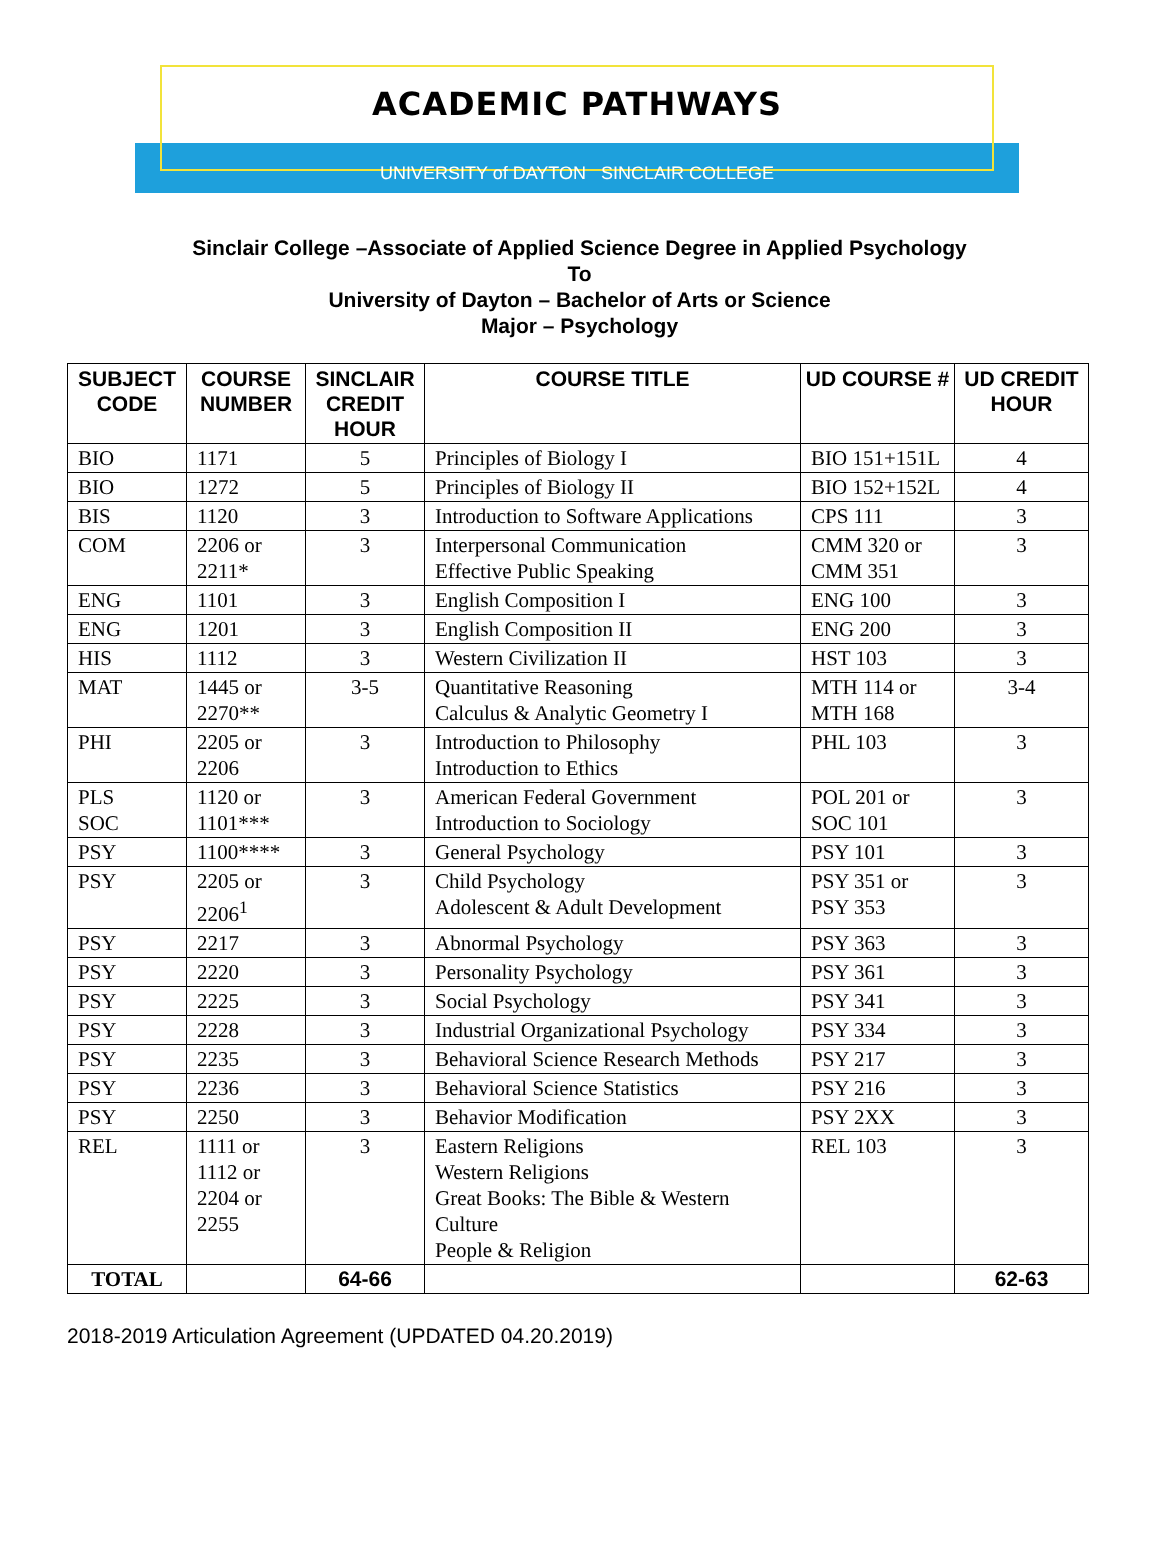ACADEMIC PATHWAYS
UNIVERSITY of DAYTON SINCLAIR COLLEGE
Sinclair College –Associate of Applied Science Degree in Applied Psychology
To
University of Dayton – Bachelor of Arts or Science
Major – Psychology
| SUBJECT CODE | COURSE NUMBER | SINCLAIR CREDIT HOUR | COURSE TITLE | UD COURSE # | UD CREDIT HOUR |
| --- | --- | --- | --- | --- | --- |
| BIO | 1171 | 5 | Principles of Biology I | BIO 151+151L | 4 |
| BIO | 1272 | 5 | Principles of Biology II | BIO 152+152L | 4 |
| BIS | 1120 | 3 | Introduction to Software Applications | CPS 111 | 3 |
| COM | 2206 or 2211* | 3 | Interpersonal Communication Effective Public Speaking | CMM 320 or CMM 351 | 3 |
| ENG | 1101 | 3 | English Composition I | ENG 100 | 3 |
| ENG | 1201 | 3 | English Composition II | ENG 200 | 3 |
| HIS | 1112 | 3 | Western Civilization II | HST 103 | 3 |
| MAT | 1445 or 2270** | 3-5 | Quantitative Reasoning Calculus & Analytic Geometry I | MTH 114 or MTH 168 | 3-4 |
| PHI | 2205 or 2206 | 3 | Introduction to Philosophy Introduction to Ethics | PHL 103 | 3 |
| PLS SOC | 1120 or 1101*** | 3 | American Federal Government Introduction to Sociology | POL 201 or SOC 101 | 3 |
| PSY | 1100**** | 3 | General Psychology | PSY 101 | 3 |
| PSY | 2205 or 2206<sup>1</sup> | 3 | Child Psychology Adolescent & Adult Development | PSY 351 or PSY 353 | 3 |
| PSY | 2217 | 3 | Abnormal Psychology | PSY 363 | 3 |
| PSY | 2220 | 3 | Personality Psychology | PSY 361 | 3 |
| PSY | 2225 | 3 | Social Psychology | PSY 341 | 3 |
| PSY | 2228 | 3 | Industrial Organizational Psychology | PSY 334 | 3 |
| PSY | 2235 | 3 | Behavioral Science Research Methods | PSY 217 | 3 |
| PSY | 2236 | 3 | Behavioral Science Statistics | PSY 216 | 3 |
| PSY | 2250 | 3 | Behavior Modification | PSY 2XX | 3 |
| REL | 1111 or 1112 or 2204 or 2255 | 3 | Eastern Religions Western Religions Great Books: The Bible & Western Culture People & Religion | REL 103 | 3 |
| TOTAL | | 64-66 | | | 62-63 |
2018-2019 Articulation Agreement (UPDATED 04.20.2019)